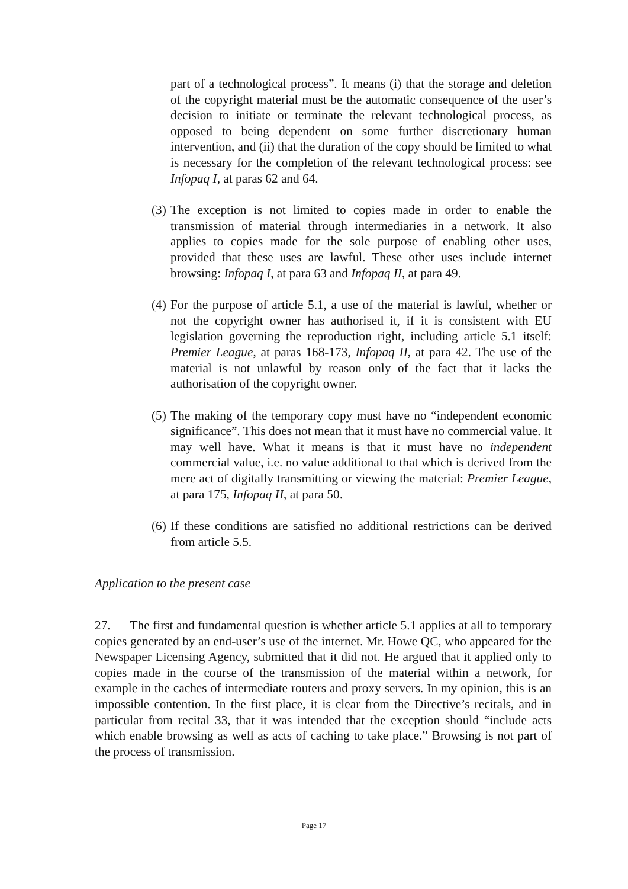part of a technological process”. It means (i) that the storage and deletion of the copyright material must be the automatic consequence of the user’s decision to initiate or terminate the relevant technological process, as opposed to being dependent on some further discretionary human intervention, and (ii) that the duration of the copy should be limited to what is necessary for the completion of the relevant technological process: see Infopaq I, at paras 62 and 64.
(3)
The exception is not limited to copies made in order to enable the transmission of material through intermediaries in a network. It also applies to copies made for the sole purpose of enabling other uses, provided that these uses are lawful. These other uses include internet browsing: Infopaq I, at para 63 and Infopaq II, at para 49.
(4)
For the purpose of article 5.1, a use of the material is lawful, whether or not the copyright owner has authorised it, if it is consistent with EU legislation governing the reproduction right, including article 5.1 itself: Premier League, at paras 168-173, Infopaq II, at para 42. The use of the material is not unlawful by reason only of the fact that it lacks the authorisation of the copyright owner.
(5)
The making of the temporary copy must have no “independent economic significance”. This does not mean that it must have no commercial value. It may well have. What it means is that it must have no independent commercial value, i.e. no value additional to that which is derived from the mere act of digitally transmitting or viewing the material: Premier League, at para 175, Infopaq II, at para 50.
(6)
If these conditions are satisfied no additional restrictions can be derived from article 5.5.
Application to the present case
27. The first and fundamental question is whether article 5.1 applies at all to temporary copies generated by an end-user’s use of the internet. Mr. Howe QC, who appeared for the Newspaper Licensing Agency, submitted that it did not. He argued that it applied only to copies made in the course of the transmission of the material within a network, for example in the caches of intermediate routers and proxy servers. In my opinion, this is an impossible contention. In the first place, it is clear from the Directive’s recitals, and in particular from recital 33, that it was intended that the exception should “include acts which enable browsing as well as acts of caching to take place.” Browsing is not part of the process of transmission.
Page 17